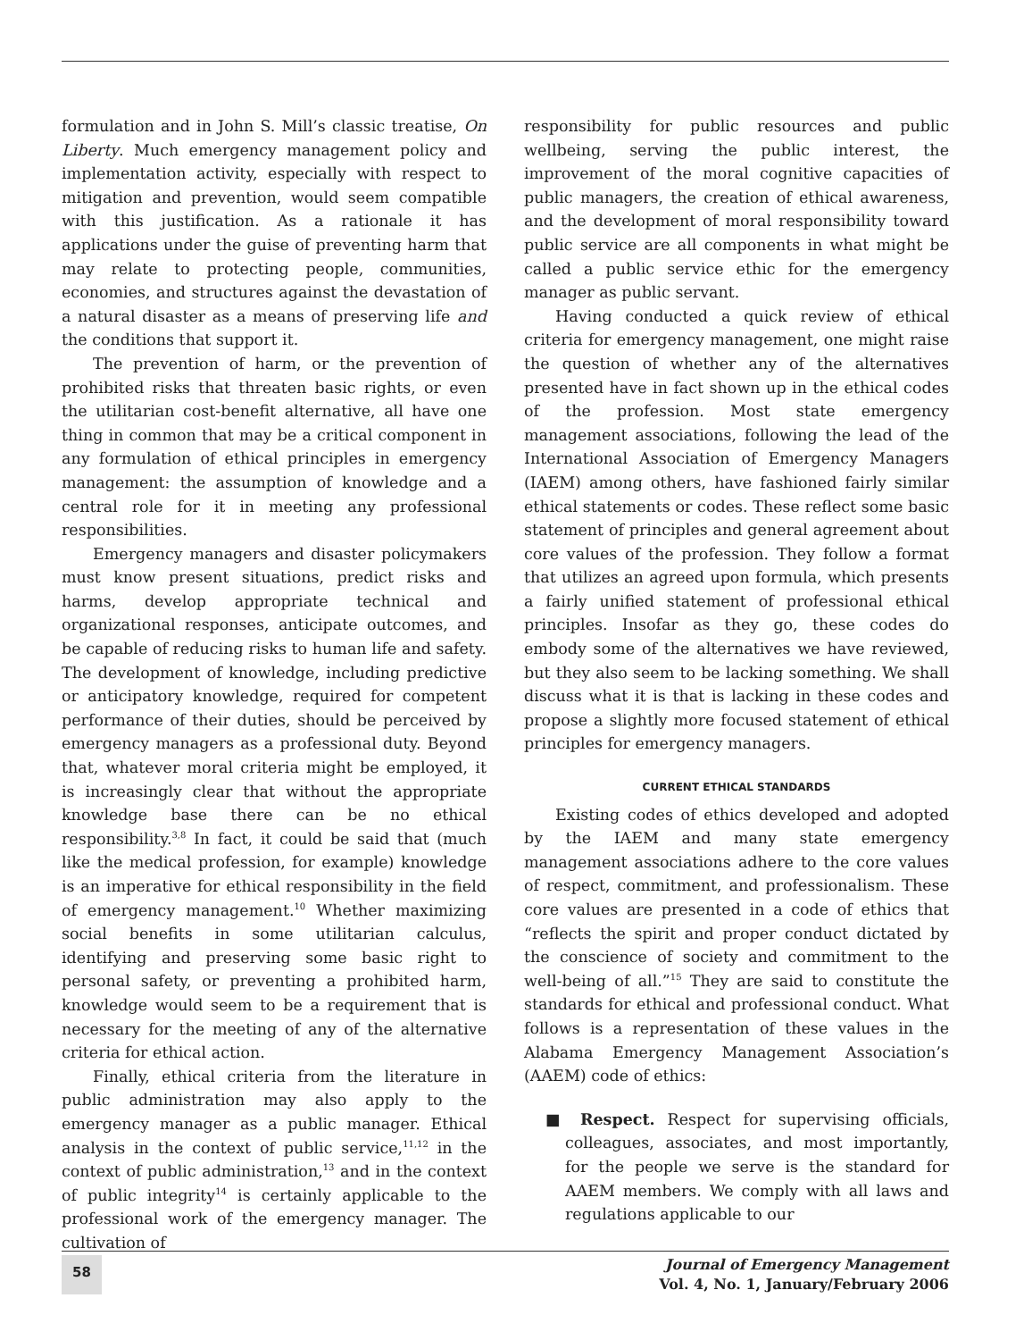formulation and in John S. Mill’s classic treatise, On Liberty. Much emergency management policy and implementation activity, especially with respect to mitigation and prevention, would seem compatible with this justification. As a rationale it has applications under the guise of preventing harm that may relate to protecting people, communities, economies, and structures against the devastation of a natural disaster as a means of preserving life and the conditions that support it.
The prevention of harm, or the prevention of prohibited risks that threaten basic rights, or even the utilitarian cost-benefit alternative, all have one thing in common that may be a critical component in any formulation of ethical principles in emergency management: the assumption of knowledge and a central role for it in meeting any professional responsibilities.
Emergency managers and disaster policymakers must know present situations, predict risks and harms, develop appropriate technical and organizational responses, anticipate outcomes, and be capable of reducing risks to human life and safety. The development of knowledge, including predictive or anticipatory knowledge, required for competent performance of their duties, should be perceived by emergency managers as a professional duty. Beyond that, whatever moral criteria might be employed, it is increasingly clear that without the appropriate knowledge base there can be no ethical responsibility.<sup>3,8</sup> In fact, it could be said that (much like the medical profession, for example) knowledge is an imperative for ethical responsibility in the field of emergency management.<sup>10</sup> Whether maximizing social benefits in some utilitarian calculus, identifying and preserving some basic right to personal safety, or preventing a prohibited harm, knowledge would seem to be a requirement that is necessary for the meeting of any of the alternative criteria for ethical action.
Finally, ethical criteria from the literature in public administration may also apply to the emergency manager as a public manager. Ethical analysis in the context of public service,<sup>11,12</sup> in the context of public administration,<sup>13</sup> and in the context of public integrity<sup>14</sup> is certainly applicable to the professional work of the emergency manager. The cultivation of
responsibility for public resources and public wellbeing, serving the public interest, the improvement of the moral cognitive capacities of public managers, the creation of ethical awareness, and the development of moral responsibility toward public service are all components in what might be called a public service ethic for the emergency manager as public servant.
Having conducted a quick review of ethical criteria for emergency management, one might raise the question of whether any of the alternatives presented have in fact shown up in the ethical codes of the profession. Most state emergency management associations, following the lead of the International Association of Emergency Managers (IAEM) among others, have fashioned fairly similar ethical statements or codes. These reflect some basic statement of principles and general agreement about core values of the profession. They follow a format that utilizes an agreed upon formula, which presents a fairly unified statement of professional ethical principles. Insofar as they go, these codes do embody some of the alternatives we have reviewed, but they also seem to be lacking something. We shall discuss what it is that is lacking in these codes and propose a slightly more focused statement of ethical principles for emergency managers.
CURRENT ETHICAL STANDARDS
Existing codes of ethics developed and adopted by the IAEM and many state emergency management associations adhere to the core values of respect, commitment, and professionalism. These core values are presented in a code of ethics that “reflects the spirit and proper conduct dictated by the conscience of society and commitment to the well-being of all.”<sup>15</sup> They are said to constitute the standards for ethical and professional conduct. What follows is a representation of these values in the Alabama Emergency Management Association’s (AAEM) code of ethics:
■ Respect. Respect for supervising officials, colleagues, associates, and most importantly, for the people we serve is the standard for AAEM members. We comply with all laws and regulations applicable to our
58
Journal of Emergency Management
Vol. 4, No. 1, January/February 2006